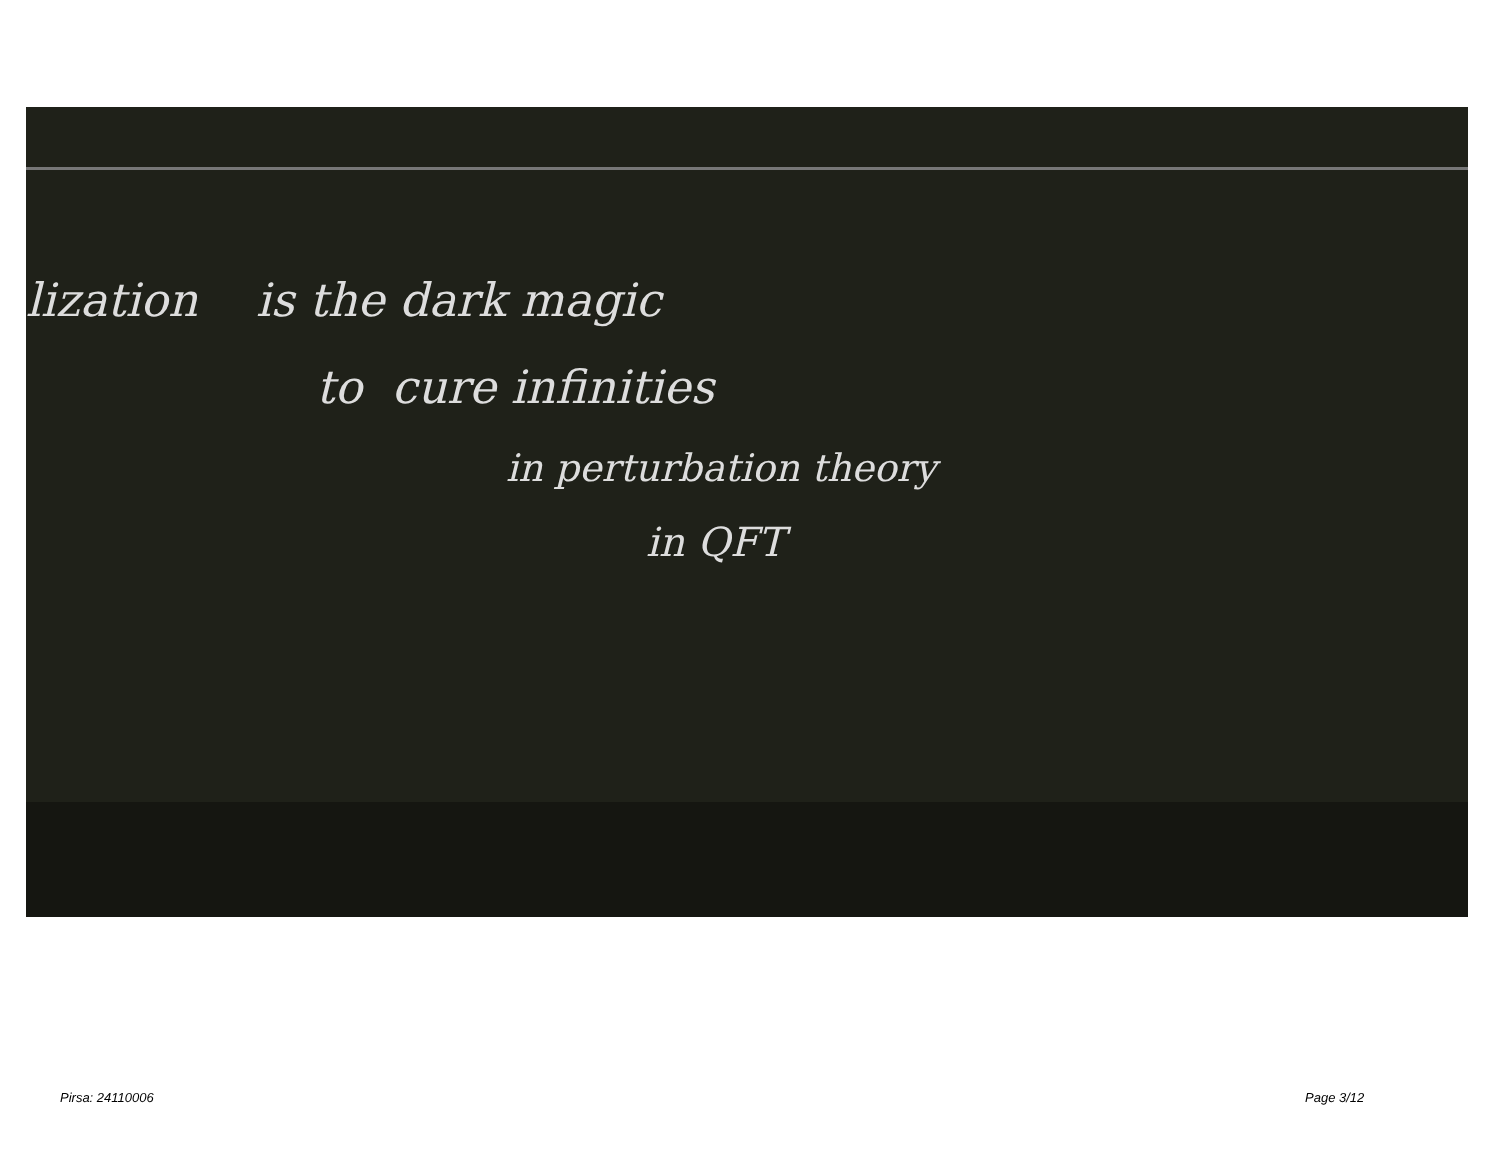lization is the dark magic
to cure infinities
in perturbation theory
in QFT
Pirsa: 24110006 Page 3/12